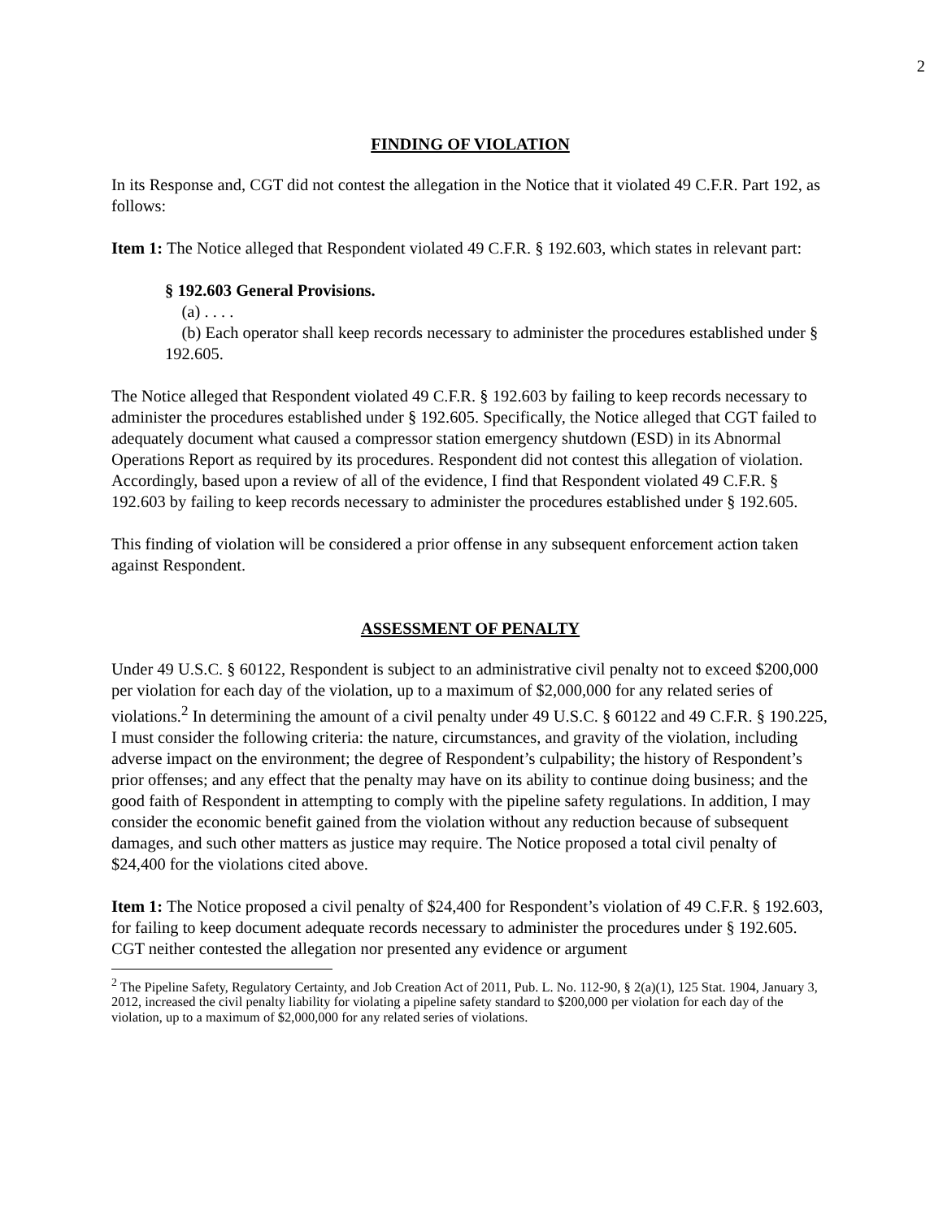2
FINDING OF VIOLATION
In its Response and, CGT did not contest the allegation in the Notice that it violated 49 C.F.R. Part 192, as follows:
Item 1: The Notice alleged that Respondent violated 49 C.F.R. § 192.603, which states in relevant part:
§ 192.603 General Provisions.
(a) . . . .
(b) Each operator shall keep records necessary to administer the procedures established under § 192.605.
The Notice alleged that Respondent violated 49 C.F.R. § 192.603 by failing to keep records necessary to administer the procedures established under § 192.605. Specifically, the Notice alleged that CGT failed to adequately document what caused a compressor station emergency shutdown (ESD) in its Abnormal Operations Report as required by its procedures. Respondent did not contest this allegation of violation. Accordingly, based upon a review of all of the evidence, I find that Respondent violated 49 C.F.R. § 192.603 by failing to keep records necessary to administer the procedures established under § 192.605.
This finding of violation will be considered a prior offense in any subsequent enforcement action taken against Respondent.
ASSESSMENT OF PENALTY
Under 49 U.S.C. § 60122, Respondent is subject to an administrative civil penalty not to exceed $200,000 per violation for each day of the violation, up to a maximum of $2,000,000 for any related series of violations.<sup>2</sup> In determining the amount of a civil penalty under 49 U.S.C. § 60122 and 49 C.F.R. § 190.225, I must consider the following criteria: the nature, circumstances, and gravity of the violation, including adverse impact on the environment; the degree of Respondent’s culpability; the history of Respondent’s prior offenses; and any effect that the penalty may have on its ability to continue doing business; and the good faith of Respondent in attempting to comply with the pipeline safety regulations. In addition, I may consider the economic benefit gained from the violation without any reduction because of subsequent damages, and such other matters as justice may require. The Notice proposed a total civil penalty of $24,400 for the violations cited above.
Item 1: The Notice proposed a civil penalty of $24,400 for Respondent’s violation of 49 C.F.R. § 192.603, for failing to keep document adequate records necessary to administer the procedures under § 192.605. CGT neither contested the allegation nor presented any evidence or argument
<sup>2</sup> The Pipeline Safety, Regulatory Certainty, and Job Creation Act of 2011, Pub. L. No. 112-90, § 2(a)(1), 125 Stat. 1904, January 3, 2012, increased the civil penalty liability for violating a pipeline safety standard to $200,000 per violation for each day of the violation, up to a maximum of $2,000,000 for any related series of violations.